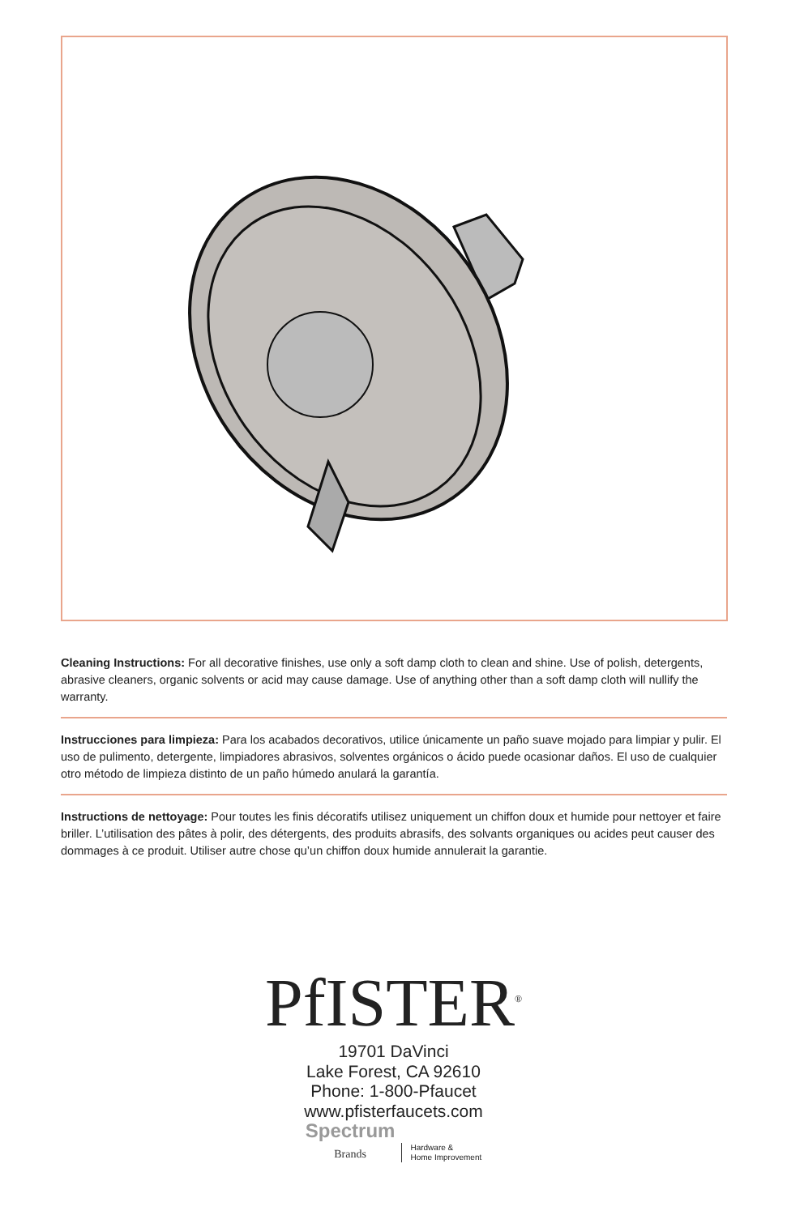Cleaning Instructions: For all decorative finishes, use only a soft damp cloth to clean and shine. Use of polish, detergents, abrasive cleaners, organic solvents or acid may cause damage. Use of anything other than a soft damp cloth will nullify the warranty.
Instrucciones para limpieza: Para los acabados decorativos, utilice únicamente un paño suave mojado para limpiar y pulir. El uso de pulimento, detergente, limpiadores abrasivos, solventes orgánicos o ácido puede ocasionar daños. El uso de cualquier otro método de limpieza distinto de un paño húmedo anulará la garantía.
Instructions de nettoyage: Pour toutes les finis décoratifs utilisez uniquement un chiffon doux et humide pour nettoyer et faire briller. L’utilisation des pâtes à polir, des détergents, des produits abrasifs, des solvants organiques ou acides peut causer des dommages à ce produit. Utiliser autre chose qu’un chiffon doux humide annulerait la garantie.
PfISTER<sup>®</sup>
19701 DaVinci
Lake Forest, CA 92610
Phone: 1-800-Pfaucet
www.pfisterfaucets.com
Spectrum
Brands Hardware &
Home Improvement